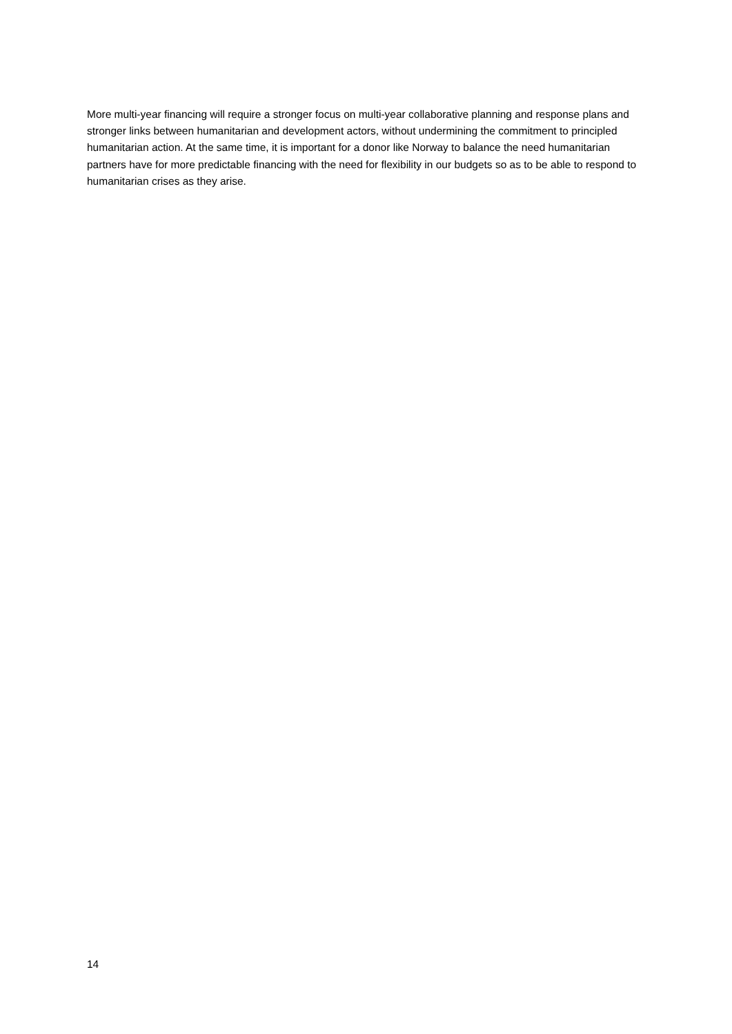More multi-year financing will require a stronger focus on multi-year collaborative planning and response plans and stronger links between humanitarian and development actors, without undermining the commitment to principled humanitarian action. At the same time, it is important for a donor like Norway to balance the need humanitarian partners have for more predictable financing with the need for flexibility in our budgets so as to be able to respond to humanitarian crises as they arise.
14